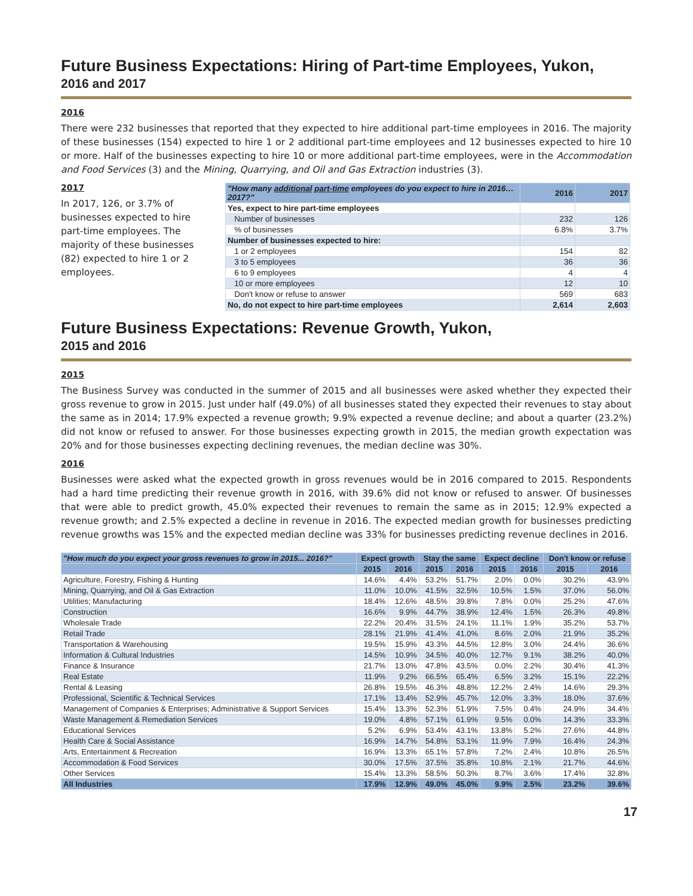Future Business Expectations: Hiring of Part-time Employees, Yukon,
2016 and 2017
2016
There were 232 businesses that reported that they expected to hire additional part-time employees in 2016. The majority of these businesses (154) expected to hire 1 or 2 additional part-time employees and 12 businesses expected to hire 10 or more. Half of the businesses expecting to hire 10 or more additional part-time employees, were in the Accommodation and Food Services (3) and the Mining, Quarrying, and Oil and Gas Extraction industries (3).
2017
In 2017, 126, or 3.7% of businesses expected to hire part-time employees. The majority of these businesses (82) expected to hire 1 or 2 employees.
| "How many additional part-time employees do you expect to hire in 2016… 2017?" | 2016 | 2017 |
| --- | --- | --- |
| Yes, expect to hire part-time employees | | |
| Number of businesses | 232 | 126 |
| % of businesses | 6.8% | 3.7% |
| Number of businesses expected to hire: | | |
| 1 or 2 employees | 154 | 82 |
| 3 to 5 employees | 36 | 36 |
| 6 to 9 employees | 4 | 4 |
| 10 or more employees | 12 | 10 |
| Don't know or refuse to answer | 569 | 683 |
| No, do not expect to hire part-time employees | 2,614 | 2,603 |
Future Business Expectations: Revenue Growth, Yukon,
2015 and 2016
2015
The Business Survey was conducted in the summer of 2015 and all businesses were asked whether they expected their gross revenue to grow in 2015. Just under half (49.0%) of all businesses stated they expected their revenues to stay about the same as in 2014; 17.9% expected a revenue growth; 9.9% expected a revenue decline; and about a quarter (23.2%) did not know or refused to answer. For those businesses expecting growth in 2015, the median growth expectation was 20% and for those businesses expecting declining revenues, the median decline was 30%.
2016
Businesses were asked what the expected growth in gross revenues would be in 2016 compared to 2015. Respondents had a hard time predicting their revenue growth in 2016, with 39.6% did not know or refused to answer. Of businesses that were able to predict growth, 45.0% expected their revenues to remain the same as in 2015; 12.9% expected a revenue growth; and 2.5% expected a decline in revenue in 2016. The expected median growth for businesses predicting revenue growths was 15% and the expected median decline was 33% for businesses predicting revenue declines in 2016.
| "How much do you expect your gross revenues to grow in 2015... 2016?" | Expect growth | | Stay the same | | Expect decline | | Don't know or refuse | |
| --- | --- | --- | --- | --- | --- | --- | --- | --- |
| | 2015 | 2016 | 2015 | 2016 | 2015 | 2016 | 2015 | 2016 |
| Agriculture, Forestry, Fishing & Hunting | 14.6% | 4.4% | 53.2% | 51.7% | 2.0% | 0.0% | 30.2% | 43.9% |
| Mining, Quarrying, and Oil & Gas Extraction | 11.0% | 10.0% | 41.5% | 32.5% | 10.5% | 1.5% | 37.0% | 56.0% |
| Utilities; Manufacturing | 18.4% | 12.6% | 48.5% | 39.8% | 7.8% | 0.0% | 25.2% | 47.6% |
| Construction | 16.6% | 9.9% | 44.7% | 38.9% | 12.4% | 1.5% | 26.3% | 49.8% |
| Wholesale Trade | 22.2% | 20.4% | 31.5% | 24.1% | 11.1% | 1.9% | 35.2% | 53.7% |
| Retail Trade | 28.1% | 21.9% | 41.4% | 41.0% | 8.6% | 2.0% | 21.9% | 35.2% |
| Transportation & Warehousing | 19.5% | 15.9% | 43.3% | 44.5% | 12.8% | 3.0% | 24.4% | 36.6% |
| Information & Cultural Industries | 14.5% | 10.9% | 34.5% | 40.0% | 12.7% | 9.1% | 38.2% | 40.0% |
| Finance & Insurance | 21.7% | 13.0% | 47.8% | 43.5% | 0.0% | 2.2% | 30.4% | 41.3% |
| Real Estate | 11.9% | 9.2% | 66.5% | 65.4% | 6.5% | 3.2% | 15.1% | 22.2% |
| Rental & Leasing | 26.8% | 19.5% | 46.3% | 48.8% | 12.2% | 2.4% | 14.6% | 29.3% |
| Professional, Scientific & Technical Services | 17.1% | 13.4% | 52.9% | 45.7% | 12.0% | 3.3% | 18.0% | 37.6% |
| Management of Companies & Enterprises; Administrative & Support Services | 15.4% | 13.3% | 52.3% | 51.9% | 7.5% | 0.4% | 24.9% | 34.4% |
| Waste Management & Remediation Services | 19.0% | 4.8% | 57.1% | 61.9% | 9.5% | 0.0% | 14.3% | 33.3% |
| Educational Services | 5.2% | 6.9% | 53.4% | 43.1% | 13.8% | 5.2% | 27.6% | 44.8% |
| Health Care & Social Assistance | 16.9% | 14.7% | 54.8% | 53.1% | 11.9% | 7.9% | 16.4% | 24.3% |
| Arts, Entertainment & Recreation | 16.9% | 13.3% | 65.1% | 57.8% | 7.2% | 2.4% | 10.8% | 26.5% |
| Accommodation & Food Services | 30.0% | 17.5% | 37.5% | 35.8% | 10.8% | 2.1% | 21.7% | 44.6% |
| Other Services | 15.4% | 13.3% | 58.5% | 50.3% | 8.7% | 3.6% | 17.4% | 32.8% |
| All Industries | 17.9% | 12.9% | 49.0% | 45.0% | 9.9% | 2.5% | 23.2% | 39.6% |
17